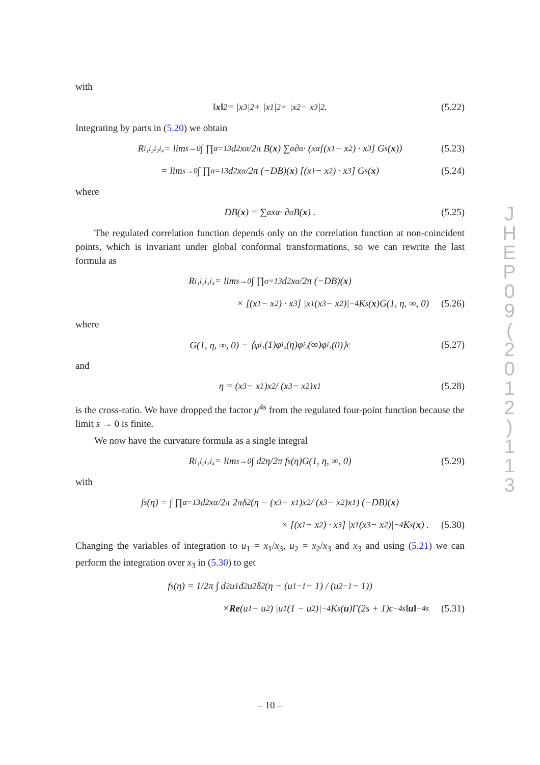with
‖ x ‖<sup>2</sup> = |x<sub>3</sub>|<sup>2</sup> + |x<sub>1</sub>|<sup>2</sup> + |x<sub>2</sub> − x<sub>3</sub>|<sup>2</sup> . (5.22)
Integrating by parts in (5.20) we obtain
R<sub>i₁i₂i₃i₄</sub> = lim<sub>s→0</sub> ∫ ∏<sub>α=1</sub><sup>3</sup> d<sup>2</sup>x<sub>α</sub>/2π B(x) ∑<sub>α</sub> ∂<sub>α</sub> · (x<sub>α</sub> [(x<sub>1</sub> − x<sub>2</sub>) · x<sub>3</sub>] G<sub>s</sub>(x)) (5.23)
= lim<sub>s→0</sub> ∫ ∏<sub>α=1</sub><sup>3</sup> d<sup>2</sup>x<sub>α</sub>/2π (−DB)(x) [(x<sub>1</sub> − x<sub>2</sub>) · x<sub>3</sub>] G<sub>s</sub>(x) (5.24)
where
DB(x) = ∑<sub>α</sub> x<sub>α</sub> · ∂<sub>α</sub>B(x) . (5.25)
The regulated correlation function depends only on the correlation function at non-coincident points, which is invariant under global conformal transformations, so we can rewrite the last formula as
R<sub>i₁i₂i₃i₄</sub> = lim<sub>s→0</sub> ∫ ∏<sub>α=1</sub><sup>3</sup> d<sup>2</sup>x<sub>α</sub>/2π (−DB)(x)
× [(x<sub>1</sub> − x<sub>2</sub>) · x<sub>3</sub>] |x<sub>1</sub>(x<sub>3</sub> − x<sub>2</sub>)|<sup>−4</sup> K<sub>s</sub>(x)G(1, η, ∞, 0) (5.26)
where
G(1, η, ∞, 0) = ⟨φ<sub>i₁</sub>(1)φ<sub>i₂</sub>(η)φ<sub>i₃</sub>(∞)φ<sub>i₄</sub>(0)⟩<sub>c</sub> (5.27)
and
η = (x<sub>3</sub> − x<sub>1</sub>)x<sub>2</sub> / (x<sub>3</sub> − x<sub>2</sub>)x<sub>1</sub> (5.28)
is the cross-ratio. We have dropped the factor μ<sup>4s</sup> from the regulated four-point function because the limit s → 0 is finite.
We now have the curvature formula as a single integral
R<sub>i₁i₂i₃i₄</sub> = lim<sub>s→0</sub> ∫ d<sup>2</sup>η/2π f<sub>s</sub>(η)G(1, η, ∞, 0) (5.29)
with
f<sub>s</sub>(η) = ∫ ∏<sub>α=1</sub><sup>3</sup> d<sup>2</sup>x<sub>α</sub>/2π 2πδ<sup>2</sup> (η − (x<sub>3</sub> − x<sub>1</sub>)x<sub>2</sub> / (x<sub>3</sub> − x<sub>2</sub>)x<sub>1</sub>) (−DB)(x)
× [(x<sub>1</sub> − x<sub>2</sub>) · x<sub>3</sub>] |x<sub>1</sub>(x<sub>3</sub> − x<sub>2</sub>)|<sup>−4</sup> K<sub>s</sub>(x) . (5.30)
Changing the variables of integration to u<sub>1</sub> = x<sub>1</sub>/x<sub>3</sub>, u<sub>2</sub> = x<sub>2</sub>/x<sub>3</sub> and x<sub>3</sub> and using (5.21) we can perform the integration over x<sub>3</sub> in (5.30) to get
f<sub>s</sub>(η) = 1/2π ∫ d<sup>2</sup>u<sub>1</sub> d<sup>2</sup>u<sub>2</sub> δ<sup>2</sup> (η − (u<sub>1</sub><sup>−1</sup> − 1) / (u<sub>2</sub><sup>−1</sup> − 1))
× Re (u<sub>1</sub> − u<sub>2</sub>) |u<sub>1</sub>(1 − u<sub>2</sub>)|<sup>−4</sup> K<sub>s</sub>(u)Γ(2s + 1)ϵ<sup>−4s</sup>‖ u ‖<sup>−4s</sup> (5.31)
J
H
E
P
0
9
(
2
0
1
2
)
1
1
3
– 10 –